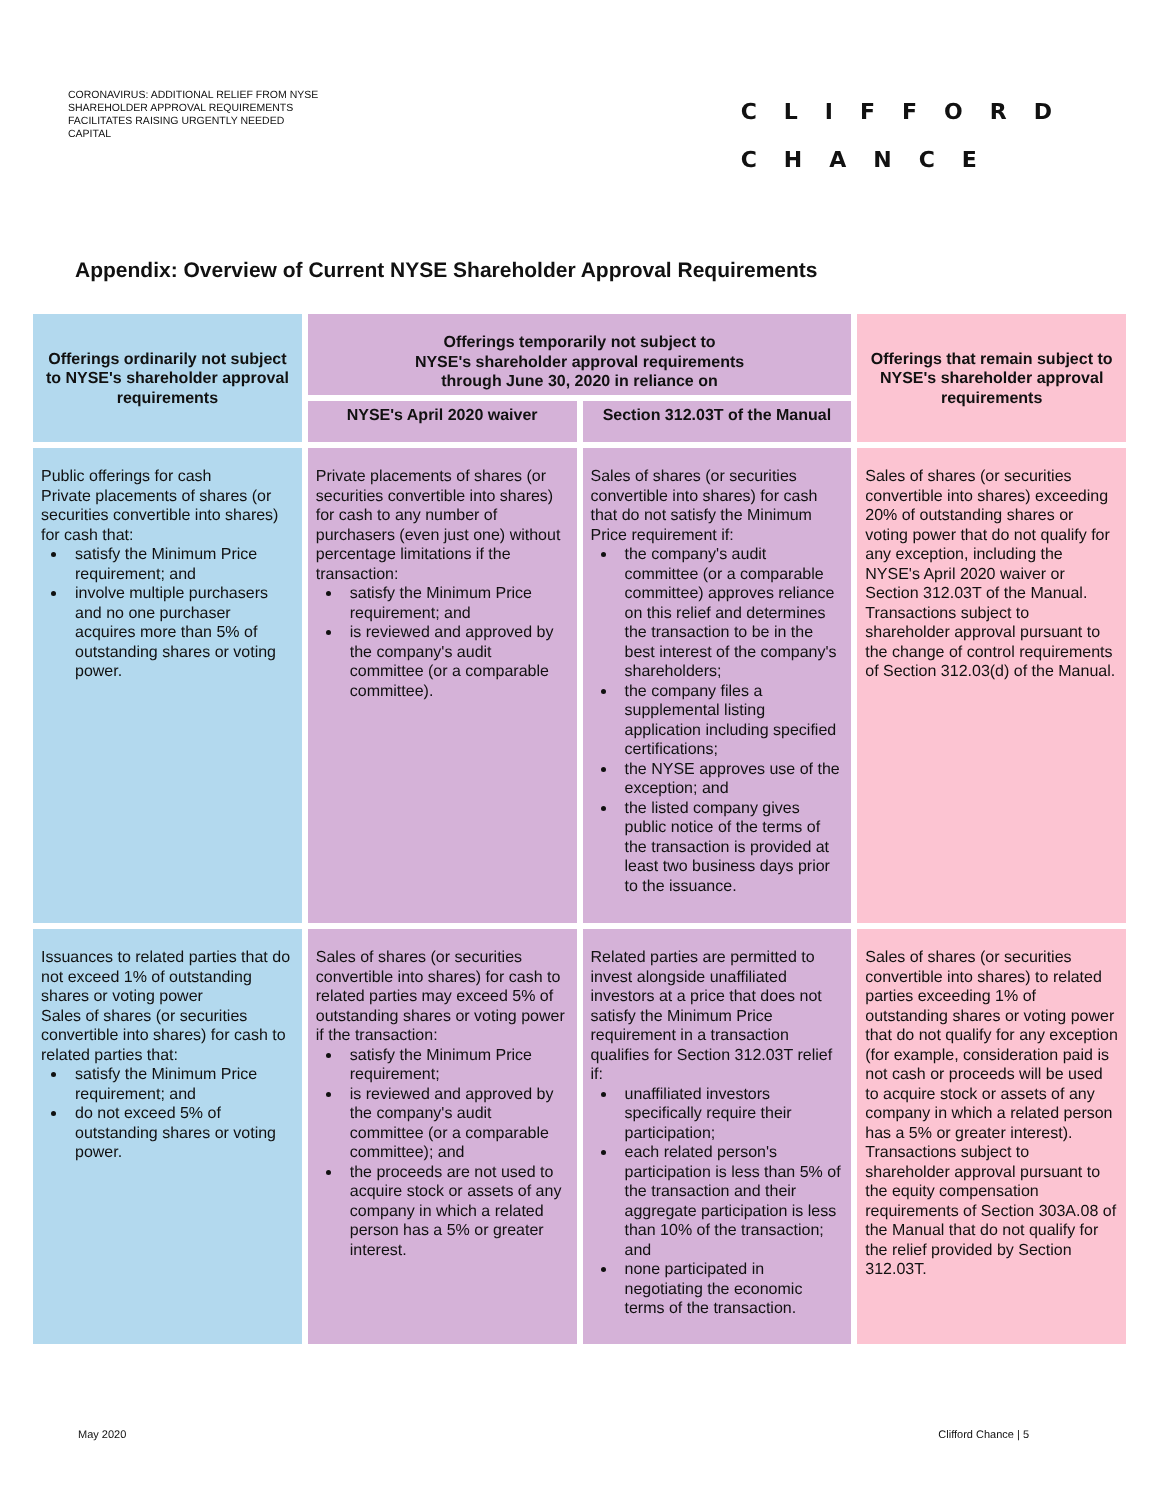CORONAVIRUS: ADDITIONAL RELIEF FROM NYSE SHAREHOLDER APPROVAL REQUIREMENTS FACILITATES RAISING URGENTLY NEEDED CAPITAL
CLIFFORD
CHANCE
Appendix: Overview of Current NYSE Shareholder Approval Requirements
| Offerings ordinarily not subject to NYSE's shareholder approval requirements | Offerings temporarily not subject to NYSE's shareholder approval requirements through June 30, 2020 in reliance on | | Offerings that remain subject to NYSE's shareholder approval requirements |
| --- | --- | --- | --- |
| | NYSE's April 2020 waiver | Section 312.03T of the Manual | |
| Public offerings for cash Private placements of shares (or securities convertible into shares) for cash that: satisfy the Minimum Price requirement; and involve multiple purchasers and no one purchaser acquires more than 5% of outstanding shares or voting power. | Private placements of shares (or securities convertible into shares) for cash to any number of purchasers (even just one) without percentage limitations if the transaction: satisfy the Minimum Price requirement; and is reviewed and approved by the company's audit committee (or a comparable committee). | Sales of shares (or securities convertible into shares) for cash that do not satisfy the Minimum Price requirement if: the company's audit committee (or a comparable committee) approves reliance on this relief and determines the transaction to be in the best interest of the company's shareholders; the company files a supplemental listing application including specified certifications; the NYSE approves use of the exception; and the listed company gives public notice of the terms of the transaction is provided at least two business days prior to the issuance. | Sales of shares (or securities convertible into shares) exceeding 20% of outstanding shares or voting power that do not qualify for any exception, including the NYSE's April 2020 waiver or Section 312.03T of the Manual. Transactions subject to shareholder approval pursuant to the change of control requirements of Section 312.03(d) of the Manual. |
| Issuances to related parties that do not exceed 1% of outstanding shares or voting power Sales of shares (or securities convertible into shares) for cash to related parties that: satisfy the Minimum Price requirement; and do not exceed 5% of outstanding shares or voting power. | Sales of shares (or securities convertible into shares) for cash to related parties may exceed 5% of outstanding shares or voting power if the transaction: satisfy the Minimum Price requirement; is reviewed and approved by the company's audit committee (or a comparable committee); and the proceeds are not used to acquire stock or assets of any company in which a related person has a 5% or greater interest. | Related parties are permitted to invest alongside unaffiliated investors at a price that does not satisfy the Minimum Price requirement in a transaction qualifies for Section 312.03T relief if: unaffiliated investors specifically require their participation; each related person's participation is less than 5% of the transaction and their aggregate participation is less than 10% of the transaction; and none participated in negotiating the economic terms of the transaction. | Sales of shares (or securities convertible into shares) to related parties exceeding 1% of outstanding shares or voting power that do not qualify for any exception (for example, consideration paid is not cash or proceeds will be used to acquire stock or assets of any company in which a related person has a 5% or greater interest). Transactions subject to shareholder approval pursuant to the equity compensation requirements of Section 303A.08 of the Manual that do not qualify for the relief provided by Section 312.03T. |
May 2020 Clifford Chance | 5